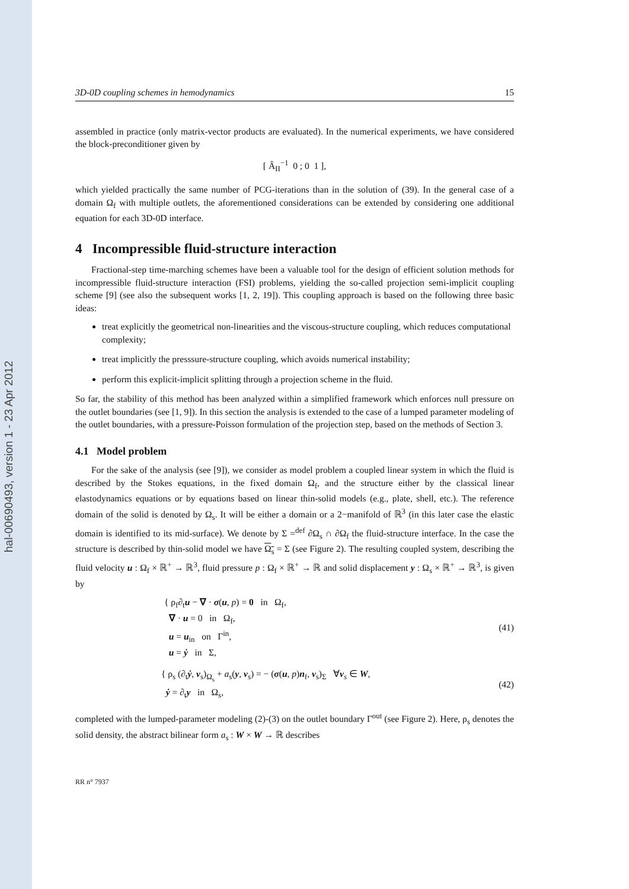hal-00690493, version 1 - 23 Apr 2012
3D-0D coupling schemes in hemodynamics 15
assembled in practice (only matrix-vector products are evaluated). In the numerical experiments, we have considered the block-preconditioner given by
[ Â<sub>II</sub><sup>−1</sup> 0 ; 0 1 ],
which yielded practically the same number of PCG-iterations than in the solution of (39). In the general case of a domain Ω<sub>f</sub> with multiple outlets, the aforementioned considerations can be extended by considering one additional equation for each 3D-0D interface.
4 Incompressible fluid-structure interaction
Fractional-step time-marching schemes have been a valuable tool for the design of efficient solution methods for incompressible fluid-structure interaction (FSI) problems, yielding the so-called projection semi-implicit coupling scheme [9] (see also the subsequent works [1, 2, 19]). This coupling approach is based on the following three basic ideas:
treat explicitly the geometrical non-linearities and the viscous-structure coupling, which reduces computational complexity;
treat implicitly the presssure-structure coupling, which avoids numerical instability;
perform this explicit-implicit splitting through a projection scheme in the fluid.
So far, the stability of this method has been analyzed within a simplified framework which enforces null pressure on the outlet boundaries (see [1, 9]). In this section the analysis is extended to the case of a lumped parameter modeling of the outlet boundaries, with a pressure-Poisson formulation of the projection step, based on the methods of Section 3.
4.1 Model problem
For the sake of the analysis (see [9]), we consider as model problem a coupled linear system in which the fluid is described by the Stokes equations, in the fixed domain Ω<sub>f</sub>, and the structure either by the classical linear elastodynamics equations or by equations based on linear thin-solid models (e.g., plate, shell, etc.). The reference domain of the solid is denoted by Ω<sub>s</sub>. It will be either a domain or a 2−manifold of ℝ<sup>3</sup> (in this later case the elastic domain is identified to its mid-surface). We denote by Σ =<sup>def</sup> ∂Ω<sub>s</sub> ∩ ∂Ω<sub>f</sub> the fluid-structure interface. In the case the structure is described by thin-solid model we have Ω<sub>s</sub> = Σ (see Figure 2). The resulting coupled system, describing the fluid velocity u : Ω<sub>f</sub> × ℝ<sup>+</sup> → ℝ<sup>3</sup>, fluid pressure p : Ω<sub>f</sub> × ℝ<sup>+</sup> → ℝ and solid displacement y : Ω<sub>s</sub> × ℝ<sup>+</sup> → ℝ<sup>3</sup>, is given by
{ ρ<sub>f</sub>∂<sub>t</sub>u − ∇ · σ(u, p) = 0 in Ω<sub>f</sub>,
∇ · u = 0 in Ω<sub>f</sub>,
u = u<sub>in</sub> on Γ<sup>in</sup>,
u = ẏ in Σ,
(41)
{ ρ<sub>s</sub> (∂<sub>t</sub>ẏ, v<sub>s</sub>)<sub>Ω<sub>s</sub></sub> + a<sub>s</sub>(y, v<sub>s</sub>) = − (σ(u, p)n<sub>f</sub>, v<sub>s</sub>)<sub>Σ</sub> ∀v<sub>s</sub> ∈ W,
ẏ = ∂<sub>t</sub>y in Ω<sub>s</sub>,
(42)
completed with the lumped-parameter modeling (2)-(3) on the outlet boundary Γ<sup>out</sup> (see Figure 2). Here, ρ<sub>s</sub> denotes the solid density, the abstract bilinear form a<sub>s</sub> : W × W → ℝ describes
RR n° 7937